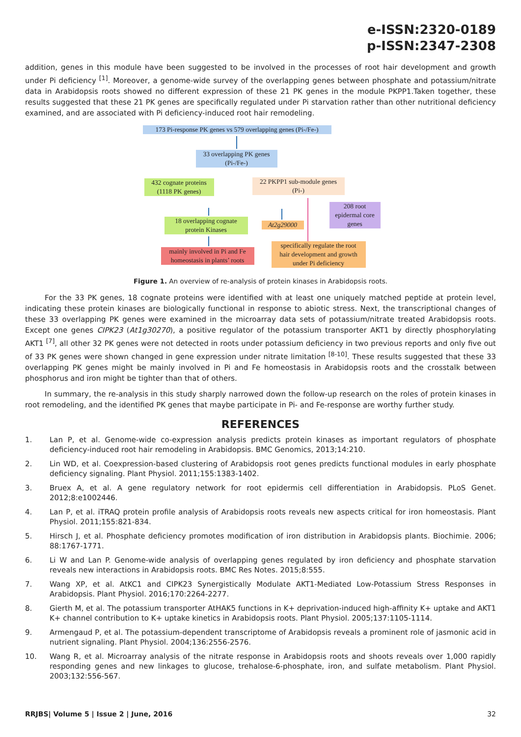e-ISSN:2320-0189
p-ISSN:2347-2308
addition, genes in this module have been suggested to be involved in the processes of root hair development and growth under Pi deficiency <sup>[1]</sup>. Moreover, a genome-wide survey of the overlapping genes between phosphate and potassium/nitrate data in Arabidopsis roots showed no different expression of these 21 PK genes in the module PKPP1.Taken together, these results suggested that these 21 PK genes are specifically regulated under Pi starvation rather than other nutritional deficiency examined, and are associated with Pi deficiency-induced root hair remodeling.
173 Pi-response PK genes vs 579 overlapping genes (Pi-/Fe-)
33 overlapping PK genes
(Pi-/Fe-)
432 cognate proteins
(1118 PK genes)
22 PKPP1 sub-module genes
(Pi-)
208 root
epidermal core
genes
18 overlapping cognate
protein Kinases
At2g29000
mainly involved in Pi and Fe
homeostasis in plants’ roots
specifically regulate the root
hair development and growth
under Pi deficiency
Figure 1. An overview of re-analysis of protein kinases in Arabidopsis roots.
For the 33 PK genes, 18 cognate proteins were identified with at least one uniquely matched peptide at protein level, indicating these protein kinases are biologically functional in response to abiotic stress. Next, the transcriptional changes of these 33 overlapping PK genes were examined in the microarray data sets of potassium/nitrate treated Arabidopsis roots. Except one genes CIPK23 (At1g30270), a positive regulator of the potassium transporter AKT1 by directly phosphorylating AKT1 <sup>[7]</sup>, all other 32 PK genes were not detected in roots under potassium deficiency in two previous reports and only five out of 33 PK genes were shown changed in gene expression under nitrate limitation <sup>[8-10]</sup>. These results suggested that these 33 overlapping PK genes might be mainly involved in Pi and Fe homeostasis in Arabidopsis roots and the crosstalk between phosphorus and iron might be tighter than that of others.
In summary, the re-analysis in this study sharply narrowed down the follow-up research on the roles of protein kinases in root remodeling, and the identified PK genes that maybe participate in Pi- and Fe-response are worthy further study.
REFERENCES
1. Lan P, et al. Genome-wide co-expression analysis predicts protein kinases as important regulators of phosphate deficiency-induced root hair remodeling in Arabidopsis. BMC Genomics, 2013;14:210.
2. Lin WD, et al. Coexpression-based clustering of Arabidopsis root genes predicts functional modules in early phosphate deficiency signaling. Plant Physiol. 2011;155:1383-1402.
3. Bruex A, et al. A gene regulatory network for root epidermis cell differentiation in Arabidopsis. PLoS Genet. 2012;8:e1002446.
4. Lan P, et al. iTRAQ protein profile analysis of Arabidopsis roots reveals new aspects critical for iron homeostasis. Plant Physiol. 2011;155:821-834.
5. Hirsch J, et al. Phosphate deficiency promotes modification of iron distribution in Arabidopsis plants. Biochimie. 2006; 88:1767-1771.
6. Li W and Lan P. Genome-wide analysis of overlapping genes regulated by iron deficiency and phosphate starvation reveals new interactions in Arabidopsis roots. BMC Res Notes. 2015;8:555.
7. Wang XP, et al. AtKC1 and CIPK23 Synergistically Modulate AKT1-Mediated Low-Potassium Stress Responses in Arabidopsis. Plant Physiol. 2016;170:2264-2277.
8. Gierth M, et al. The potassium transporter AtHAK5 functions in K+ deprivation-induced high-affinity K+ uptake and AKT1 K+ channel contribution to K+ uptake kinetics in Arabidopsis roots. Plant Physiol. 2005;137:1105-1114.
9. Armengaud P, et al. The potassium-dependent transcriptome of Arabidopsis reveals a prominent role of jasmonic acid in nutrient signaling. Plant Physiol. 2004;136:2556-2576.
10. Wang R, et al. Microarray analysis of the nitrate response in Arabidopsis roots and shoots reveals over 1,000 rapidly responding genes and new linkages to glucose, trehalose-6-phosphate, iron, and sulfate metabolism. Plant Physiol. 2003;132:556-567.
RRJBS| Volume 5 | Issue 2 | June, 2016 32